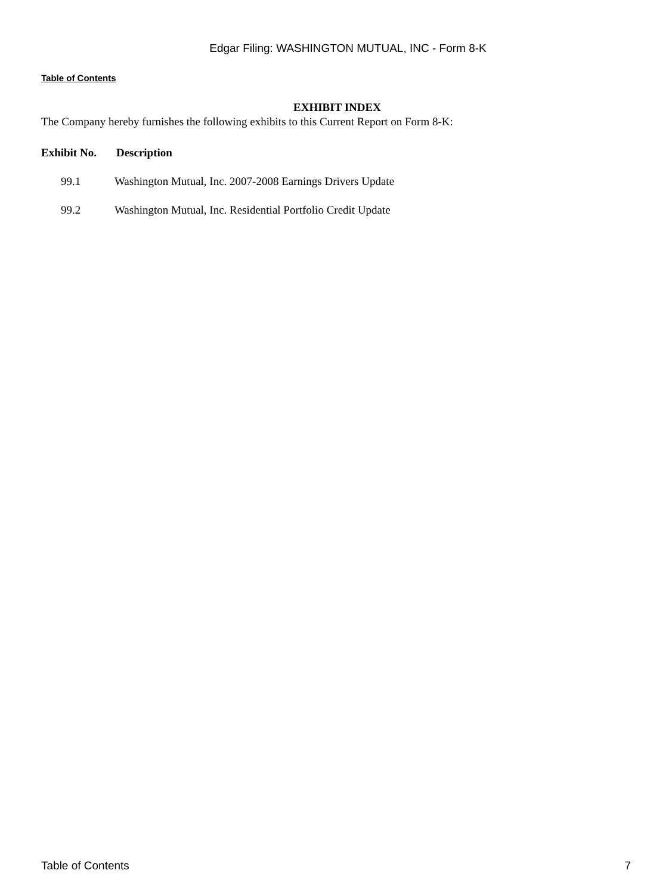Edgar Filing: WASHINGTON MUTUAL, INC - Form 8-K
Table of Contents
EXHIBIT INDEX
The Company hereby furnishes the following exhibits to this Current Report on Form 8-K:
| Exhibit No. | Description |
| --- | --- |
| 99.1 | Washington Mutual, Inc. 2007-2008 Earnings Drivers Update |
| 99.2 | Washington Mutual, Inc. Residential Portfolio Credit Update |
Table of Contents 7